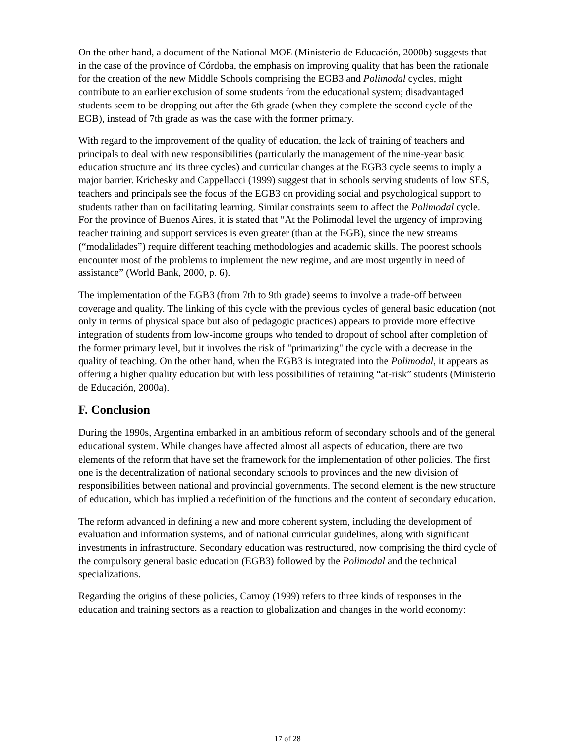On the other hand, a document of the National MOE (Ministerio de Educación, 2000b) suggests that in the case of the province of Córdoba, the emphasis on improving quality that has been the rationale for the creation of the new Middle Schools comprising the EGB3 and Polimodal cycles, might contribute to an earlier exclusion of some students from the educational system; disadvantaged students seem to be dropping out after the 6th grade (when they complete the second cycle of the EGB), instead of 7th grade as was the case with the former primary.
With regard to the improvement of the quality of education, the lack of training of teachers and principals to deal with new responsibilities (particularly the management of the nine-year basic education structure and its three cycles) and curricular changes at the EGB3 cycle seems to imply a major barrier. Krichesky and Cappellacci (1999) suggest that in schools serving students of low SES, teachers and principals see the focus of the EGB3 on providing social and psychological support to students rather than on facilitating learning. Similar constraints seem to affect the Polimodal cycle. For the province of Buenos Aires, it is stated that “At the Polimodal level the urgency of improving teacher training and support services is even greater (than at the EGB), since the new streams (“modalidades”) require different teaching methodologies and academic skills. The poorest schools encounter most of the problems to implement the new regime, and are most urgently in need of assistance” (World Bank, 2000, p. 6).
The implementation of the EGB3 (from 7th to 9th grade) seems to involve a trade-off between coverage and quality. The linking of this cycle with the previous cycles of general basic education (not only in terms of physical space but also of pedagogic practices) appears to provide more effective integration of students from low-income groups who tended to dropout of school after completion of the former primary level, but it involves the risk of "primarizing" the cycle with a decrease in the quality of teaching. On the other hand, when the EGB3 is integrated into the Polimodal, it appears as offering a higher quality education but with less possibilities of retaining “at-risk” students (Ministerio de Educación, 2000a).
F. Conclusion
During the 1990s, Argentina embarked in an ambitious reform of secondary schools and of the general educational system. While changes have affected almost all aspects of education, there are two elements of the reform that have set the framework for the implementation of other policies. The first one is the decentralization of national secondary schools to provinces and the new division of responsibilities between national and provincial governments. The second element is the new structure of education, which has implied a redefinition of the functions and the content of secondary education.
The reform advanced in defining a new and more coherent system, including the development of evaluation and information systems, and of national curricular guidelines, along with significant investments in infrastructure. Secondary education was restructured, now comprising the third cycle of the compulsory general basic education (EGB3) followed by the Polimodal and the technical specializations.
Regarding the origins of these policies, Carnoy (1999) refers to three kinds of responses in the education and training sectors as a reaction to globalization and changes in the world economy:
17 of 28